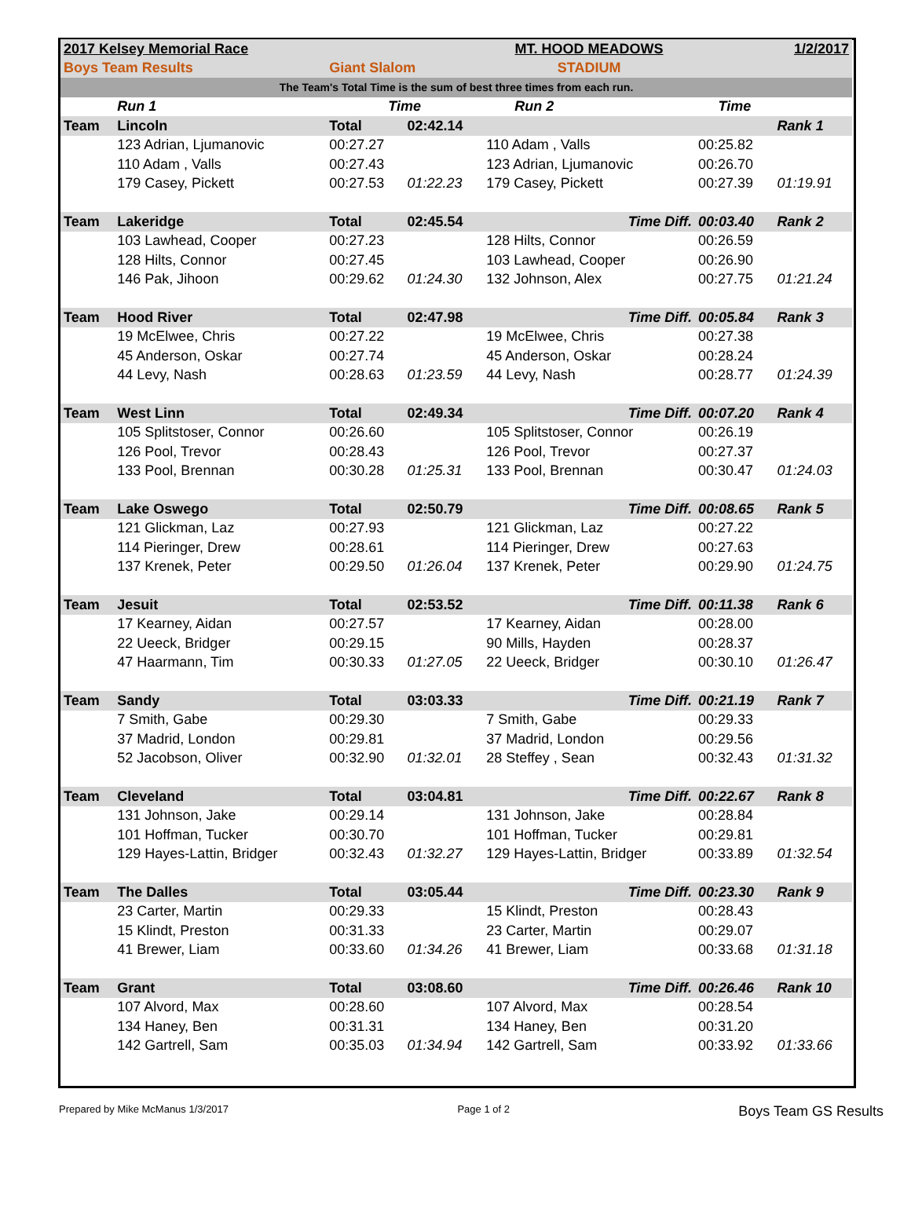| 2017 Kelsey Memorial Race | | | | MT. HOOD MEADOWS | | | 1/2/2017 |
| Boys Team Results | | Giant Slalom | | STADIUM | | | |
| The Team's Total Time is the sum of best three times from each run. | | | | | | | |
| | Run 1 | Time | | Run 2 | | Time | |
| Team | Lincoln | Total | 02:42.14 | | | | Rank 1 |
| | 123 Adrian, Ljumanovic | 00:27.27 | | 110 Adam , Valls | | 00:25.82 | |
| | 110 Adam , Valls | 00:27.43 | | 123 Adrian, Ljumanovic | | 00:26.70 | |
| | 179 Casey, Pickett | 00:27.53 | 01:22.23 | 179 Casey, Pickett | | 00:27.39 | 01:19.91 |
| Team | Lakeridge | Total | 02:45.54 | Time Diff. | | 00:03.40 | Rank 2 |
| | 103 Lawhead, Cooper | 00:27.23 | | 128 Hilts, Connor | | 00:26.59 | |
| | 128 Hilts, Connor | 00:27.45 | | 103 Lawhead, Cooper | | 00:26.90 | |
| | 146 Pak, Jihoon | 00:29.62 | 01:24.30 | 132 Johnson, Alex | | 00:27.75 | 01:21.24 |
| Team | Hood River | Total | 02:47.98 | Time Diff. | | 00:05.84 | Rank 3 |
| | 19 McElwee, Chris | 00:27.22 | | 19 McElwee, Chris | | 00:27.38 | |
| | 45 Anderson, Oskar | 00:27.74 | | 45 Anderson, Oskar | | 00:28.24 | |
| | 44 Levy, Nash | 00:28.63 | 01:23.59 | 44 Levy, Nash | | 00:28.77 | 01:24.39 |
| Team | West Linn | Total | 02:49.34 | Time Diff. | | 00:07.20 | Rank 4 |
| | 105 Splitstoser, Connor | 00:26.60 | | 105 Splitstoser, Connor | | 00:26.19 | |
| | 126 Pool, Trevor | 00:28.43 | | 126 Pool, Trevor | | 00:27.37 | |
| | 133 Pool, Brennan | 00:30.28 | 01:25.31 | 133 Pool, Brennan | | 00:30.47 | 01:24.03 |
| Team | Lake Oswego | Total | 02:50.79 | Time Diff. | | 00:08.65 | Rank 5 |
| | 121 Glickman, Laz | 00:27.93 | | 121 Glickman, Laz | | 00:27.22 | |
| | 114 Pieringer, Drew | 00:28.61 | | 114 Pieringer, Drew | | 00:27.63 | |
| | 137 Krenek, Peter | 00:29.50 | 01:26.04 | 137 Krenek, Peter | | 00:29.90 | 01:24.75 |
| Team | Jesuit | Total | 02:53.52 | Time Diff. | | 00:11.38 | Rank 6 |
| | 17 Kearney, Aidan | 00:27.57 | | 17 Kearney, Aidan | | 00:28.00 | |
| | 22 Ueeck, Bridger | 00:29.15 | | 90 Mills, Hayden | | 00:28.37 | |
| | 47 Haarmann, Tim | 00:30.33 | 01:27.05 | 22 Ueeck, Bridger | | 00:30.10 | 01:26.47 |
| Team | Sandy | Total | 03:03.33 | Time Diff. | | 00:21.19 | Rank 7 |
| | 7 Smith, Gabe | 00:29.30 | | 7 Smith, Gabe | | 00:29.33 | |
| | 37 Madrid, London | 00:29.81 | | 37 Madrid, London | | 00:29.56 | |
| | 52 Jacobson, Oliver | 00:32.90 | 01:32.01 | 28 Steffey , Sean | | 00:32.43 | 01:31.32 |
| Team | Cleveland | Total | 03:04.81 | Time Diff. | | 00:22.67 | Rank 8 |
| | 131 Johnson, Jake | 00:29.14 | | 131 Johnson, Jake | | 00:28.84 | |
| | 101 Hoffman, Tucker | 00:30.70 | | 101 Hoffman, Tucker | | 00:29.81 | |
| | 129 Hayes-Lattin, Bridger | 00:32.43 | 01:32.27 | 129 Hayes-Lattin, Bridger | | 00:33.89 | 01:32.54 |
| Team | The Dalles | Total | 03:05.44 | Time Diff. | | 00:23.30 | Rank 9 |
| | 23 Carter, Martin | 00:29.33 | | 15 Klindt, Preston | | 00:28.43 | |
| | 15 Klindt, Preston | 00:31.33 | | 23 Carter, Martin | | 00:29.07 | |
| | 41 Brewer, Liam | 00:33.60 | 01:34.26 | 41 Brewer, Liam | | 00:33.68 | 01:31.18 |
| Team | Grant | Total | 03:08.60 | Time Diff. | | 00:26.46 | Rank 10 |
| | 107 Alvord, Max | 00:28.60 | | 107 Alvord, Max | | 00:28.54 | |
| | 134 Haney, Ben | 00:31.31 | | 134 Haney, Ben | | 00:31.20 | |
| | 142 Gartrell, Sam | 00:35.03 | 01:34.94 | 142 Gartrell, Sam | | 00:33.92 | 01:33.66 |
Prepared by Mike McManus 1/3/2017 Page 1 of 2 Boys Team GS Results